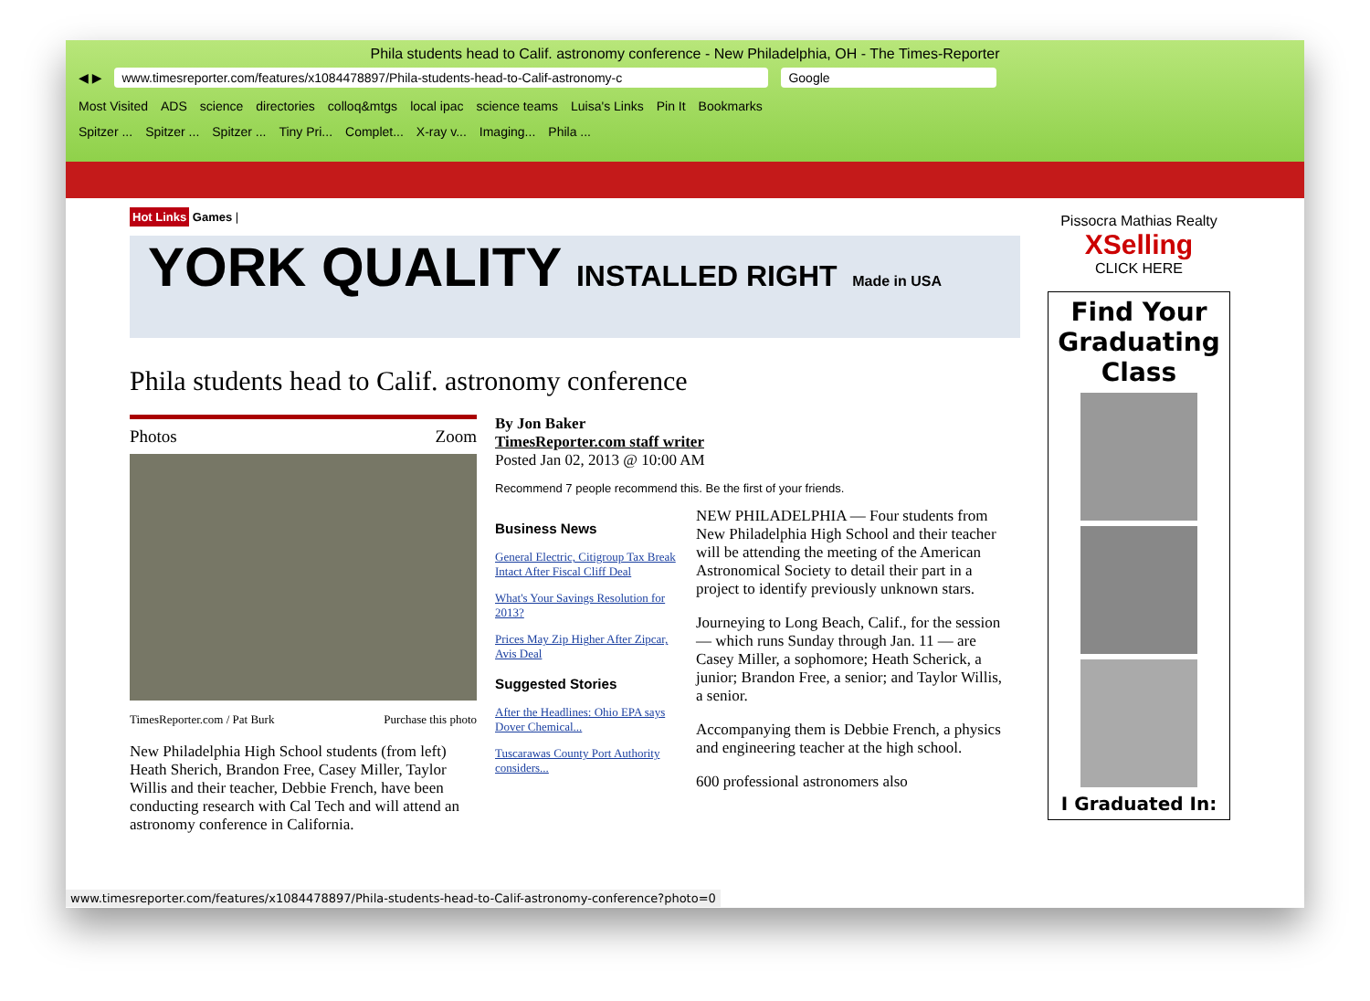Phila students head to Calif. astronomy conference - New Philadelphia, OH - The Times-Reporter
◀ ▶ www.timesreporter.com/features/x1084478897/Phila-students-head-to-Calif-astronomy-c Google
Most Visited ADS science directories colloq&mtgs local ipac science teams Luisa's Links Pin It Bookmarks
Spitzer ... Spitzer ... Spitzer ... Tiny Pri... Complet... X-ray v... Imaging... Phila ...
Hot Links Games |
YORK QUALITY INSTALLED RIGHT Made in USA
Phila students head to Calif. astronomy conference
Photos Zoom
TimesReporter.com / Pat Burk Purchase this photo
New Philadelphia High School students (from left) Heath Sherich, Brandon Free, Casey Miller, Taylor Willis and their teacher, Debbie French, have been conducting research with Cal Tech and will attend an astronomy conference in California.
By Jon Baker
TimesReporter.com staff writer
Posted Jan 02, 2013 @ 10:00 AM
Recommend 7 people recommend this. Be the first of your friends.
Business News
General Electric, Citigroup Tax Break Intact After Fiscal Cliff Deal
What's Your Savings Resolution for 2013?
Prices May Zip Higher After Zipcar, Avis Deal
Suggested Stories
After the Headlines: Ohio EPA says Dover Chemical...
Tuscarawas County Port Authority considers...
NEW PHILADELPHIA — Four students from New Philadelphia High School and their teacher will be attending the meeting of the American Astronomical Society to detail their part in a project to identify previously unknown stars.
Journeying to Long Beach, Calif., for the session — which runs Sunday through Jan. 11 — are Casey Miller, a sophomore; Heath Scherick, a junior; Brandon Free, a senior; and Taylor Willis, a senior.
Accompanying them is Debbie French, a physics and engineering teacher at the high school.
600 professional astronomers also
Pissocra Mathias Realty
XSelling
CLICK HERE
Find Your Graduating Class
I Graduated In:
www.timesreporter.com/features/x1084478897/Phila-students-head-to-Calif-astronomy-conference?photo=0